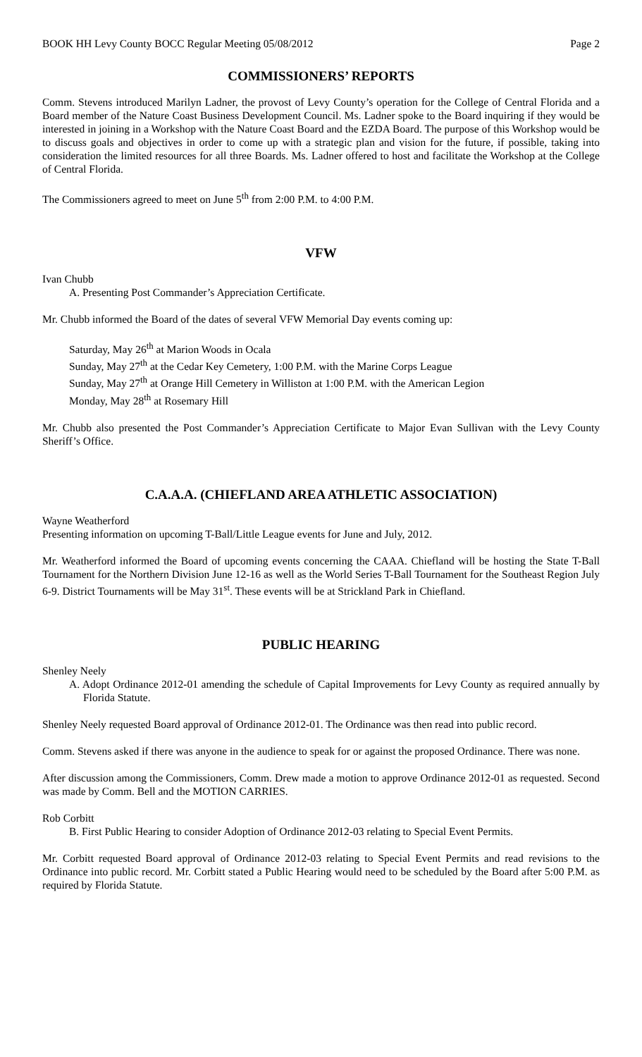BOOK HH Levy County BOCC Regular Meeting 05/08/2012 Page 2
COMMISSIONERS’ REPORTS
Comm. Stevens introduced Marilyn Ladner, the provost of Levy County’s operation for the College of Central Florida and a Board member of the Nature Coast Business Development Council. Ms. Ladner spoke to the Board inquiring if they would be interested in joining in a Workshop with the Nature Coast Board and the EZDA Board. The purpose of this Workshop would be to discuss goals and objectives in order to come up with a strategic plan and vision for the future, if possible, taking into consideration the limited resources for all three Boards. Ms. Ladner offered to host and facilitate the Workshop at the College of Central Florida.
The Commissioners agreed to meet on June 5<sup>th</sup> from 2:00 P.M. to 4:00 P.M.
VFW
Ivan Chubb
A. Presenting Post Commander’s Appreciation Certificate.
Mr. Chubb informed the Board of the dates of several VFW Memorial Day events coming up:
Saturday, May 26<sup>th</sup> at Marion Woods in Ocala
Sunday, May 27<sup>th</sup> at the Cedar Key Cemetery, 1:00 P.M. with the Marine Corps League
Sunday, May 27<sup>th</sup> at Orange Hill Cemetery in Williston at 1:00 P.M. with the American Legion
Monday, May 28<sup>th</sup> at Rosemary Hill
Mr. Chubb also presented the Post Commander’s Appreciation Certificate to Major Evan Sullivan with the Levy County Sheriff’s Office.
C.A.A.A. (CHIEFLAND AREA ATHLETIC ASSOCIATION)
Wayne Weatherford
Presenting information on upcoming T-Ball/Little League events for June and July, 2012.
Mr. Weatherford informed the Board of upcoming events concerning the CAAA. Chiefland will be hosting the State T-Ball Tournament for the Northern Division June 12-16 as well as the World Series T-Ball Tournament for the Southeast Region July 6-9. District Tournaments will be May 31<sup>st</sup>. These events will be at Strickland Park in Chiefland.
PUBLIC HEARING
Shenley Neely
A. Adopt Ordinance 2012-01 amending the schedule of Capital Improvements for Levy County as required annually by Florida Statute.
Shenley Neely requested Board approval of Ordinance 2012-01. The Ordinance was then read into public record.
Comm. Stevens asked if there was anyone in the audience to speak for or against the proposed Ordinance. There was none.
After discussion among the Commissioners, Comm. Drew made a motion to approve Ordinance 2012-01 as requested. Second was made by Comm. Bell and the MOTION CARRIES.
Rob Corbitt
B. First Public Hearing to consider Adoption of Ordinance 2012-03 relating to Special Event Permits.
Mr. Corbitt requested Board approval of Ordinance 2012-03 relating to Special Event Permits and read revisions to the Ordinance into public record. Mr. Corbitt stated a Public Hearing would need to be scheduled by the Board after 5:00 P.M. as required by Florida Statute.